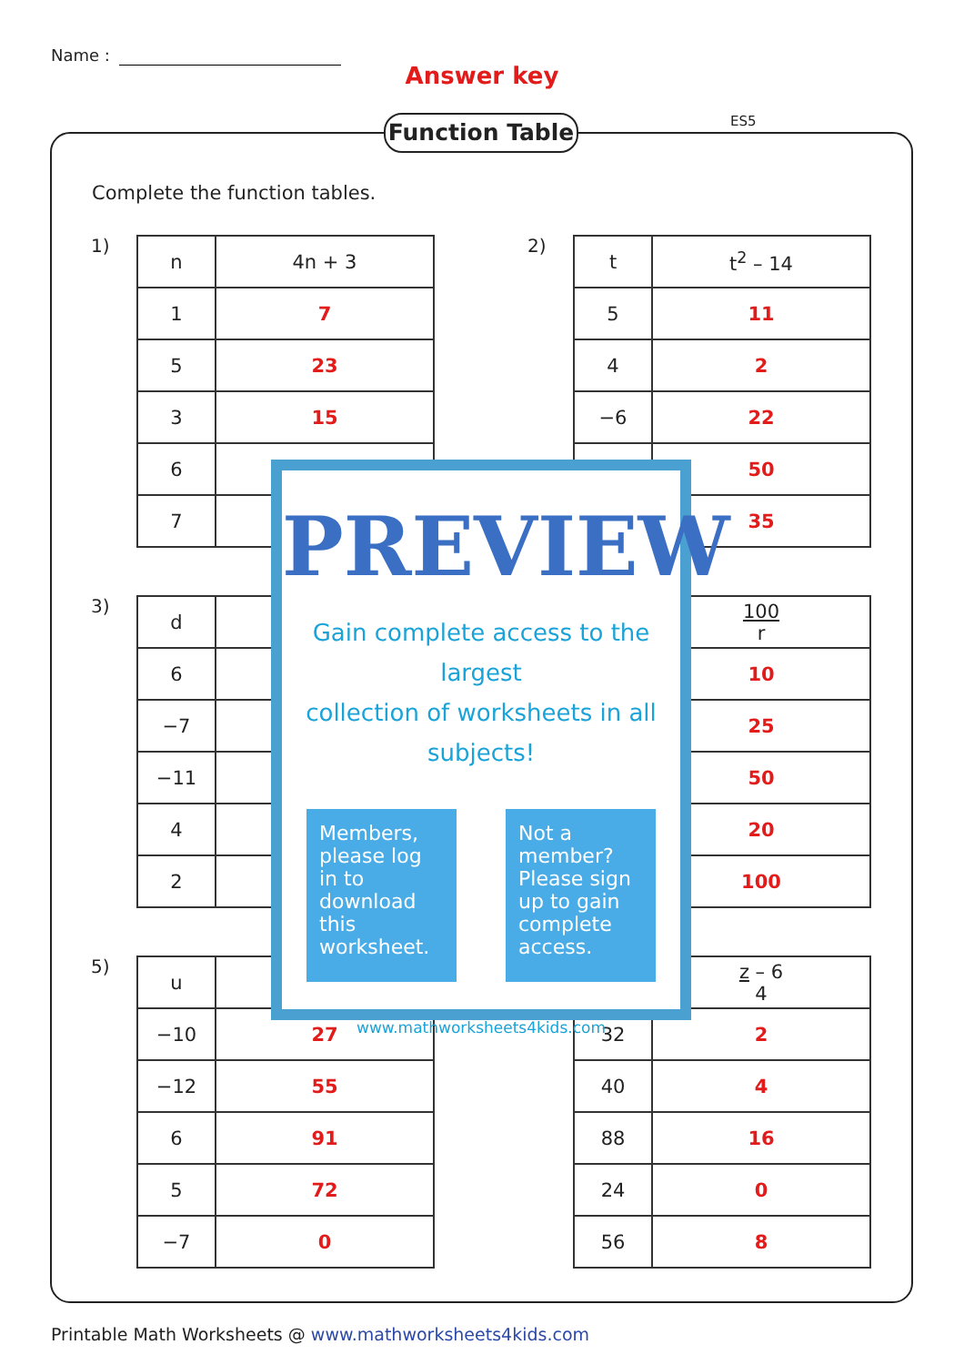Name :
Answer key
ES5
Function Table
Complete the function tables.
1)
| n | 4n + 3 |
| --- | --- |
| 1 | 7 |
| 5 | 23 |
| 3 | 15 |
| 6 | |
| 7 | |
2)
| t | t<sup>2</sup> – 14 |
| --- | --- |
| 5 | 11 |
| 4 | 2 |
| −6 | 22 |
| | 50 |
| | 35 |
3)
| d | |
| --- | --- |
| 6 | |
| −7 | |
| −11 | |
| 4 | |
| 2 | |
| | 100 r |
| --- | --- |
| | 10 |
| | 25 |
| | 50 |
| | 20 |
| | 100 |
5)
| u | ( |
| --- | --- |
| −10 | 27 |
| −12 | 55 |
| 6 | 91 |
| 5 | 72 |
| −7 | 0 |
| | z – 6 4 |
| --- | --- |
| 32 | 2 |
| 40 | 4 |
| 88 | 16 |
| 24 | 0 |
| 56 | 8 |
PREVIEW
Gain complete access to the largest
collection of worksheets in all subjects!
Members, please log in to download this worksheet.
Not a member? Please sign up to gain complete access.
www.mathworksheets4kids.com
Printable Math Worksheets @ www.mathworksheets4kids.com